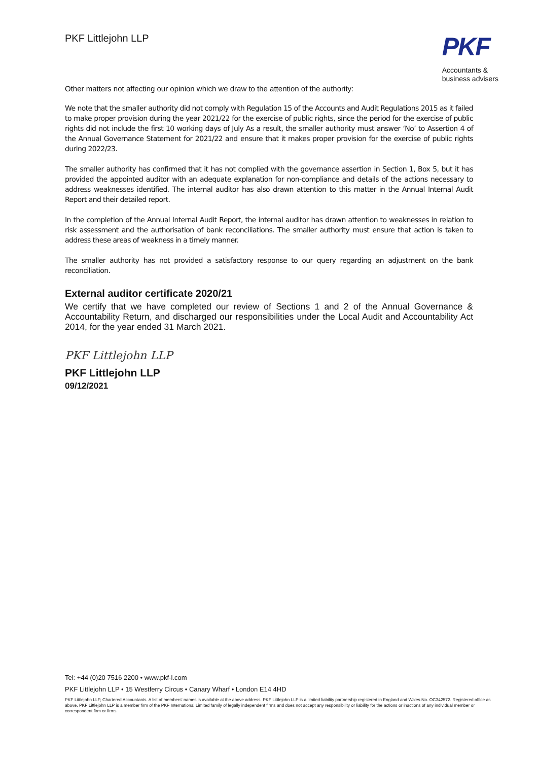PKF Littlejohn LLP
PKF
Accountants &
business advisers
Other matters not affecting our opinion which we draw to the attention of the authority:
We note that the smaller authority did not comply with Regulation 15 of the Accounts and Audit Regulations 2015 as it failed to make proper provision during the year 2021/22 for the exercise of public rights, since the period for the exercise of public rights did not include the first 10 working days of July As a result, the smaller authority must answer ‘No’ to Assertion 4 of the Annual Governance Statement for 2021/22 and ensure that it makes proper provision for the exercise of public rights during 2022/23.
The smaller authority has confirmed that it has not complied with the governance assertion in Section 1, Box 5, but it has provided the appointed auditor with an adequate explanation for non-compliance and details of the actions necessary to address weaknesses identified. The internal auditor has also drawn attention to this matter in the Annual Internal Audit Report and their detailed report.
In the completion of the Annual Internal Audit Report, the internal auditor has drawn attention to weaknesses in relation to risk assessment and the authorisation of bank reconciliations. The smaller authority must ensure that action is taken to address these areas of weakness in a timely manner.
The smaller authority has not provided a satisfactory response to our query regarding an adjustment on the bank reconciliation.
External auditor certificate 2020/21
We certify that we have completed our review of Sections 1 and 2 of the Annual Governance & Accountability Return, and discharged our responsibilities under the Local Audit and Accountability Act 2014, for the year ended 31 March 2021.
PKF Littlejohn LLP
PKF Littlejohn LLP
09/12/2021
Tel: +44 (0)20 7516 2200 • www.pkf-l.com
PKF Littlejohn LLP • 15 Westferry Circus • Canary Wharf • London E14 4HD
PKF Littlejohn LLP, Chartered Accountants. A list of members' names is available at the above address. PKF Littlejohn LLP is a limited liability partnership registered in England and Wales No. OC342572. Registered office as above. PKF Littlejohn LLP is a member firm of the PKF International Limited family of legally independent firms and does not accept any responsibility or liability for the actions or inactions of any individual member or correspondent firm or firms.